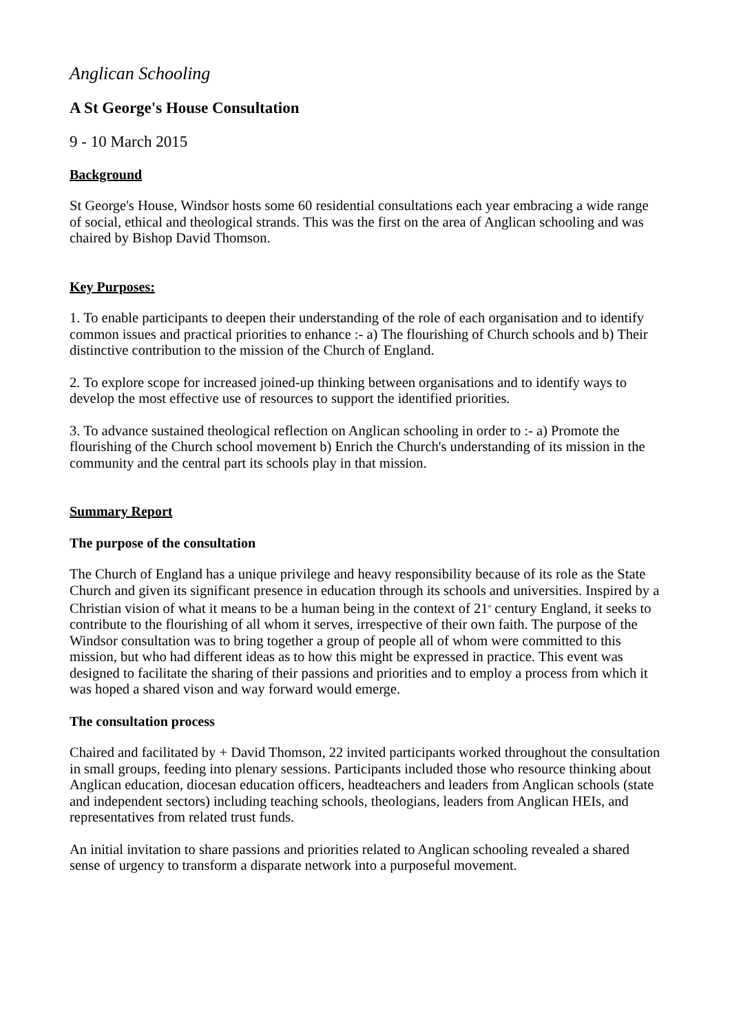Anglican Schooling
A St George's House Consultation
9 - 10 March 2015
Background
St George's House, Windsor hosts some 60 residential consultations each year embracing a wide range of social, ethical and theological strands. This was the first on the area of Anglican schooling and was chaired by Bishop David Thomson.
Key Purposes:
1. To enable participants to deepen their understanding of the role of each organisation and to identify common issues and practical priorities to enhance :- a) The flourishing of Church schools and b) Their distinctive contribution to the mission of the Church of England.
2. To explore scope for increased joined-up thinking between organisations and to identify ways to develop the most effective use of resources to support the identified priorities.
3. To advance sustained theological reflection on Anglican schooling in order to :- a) Promote the flourishing of the Church school movement b) Enrich the Church's understanding of its mission in the community and the central part its schools play in that mission.
Summary Report
The purpose of the consultation
The Church of England has a unique privilege and heavy responsibility because of its role as the State Church and given its significant presence in education through its schools and universities. Inspired by a Christian vision of what it means to be a human being in the context of 21<sup>st</sup> century England, it seeks to contribute to the flourishing of all whom it serves, irrespective of their own faith. The purpose of the Windsor consultation was to bring together a group of people all of whom were committed to this mission, but who had different ideas as to how this might be expressed in practice. This event was designed to facilitate the sharing of their passions and priorities and to employ a process from which it was hoped a shared vison and way forward would emerge.
The consultation process
Chaired and facilitated by + David Thomson, 22 invited participants worked throughout the consultation in small groups, feeding into plenary sessions. Participants included those who resource thinking about Anglican education, diocesan education officers, headteachers and leaders from Anglican schools (state and independent sectors) including teaching schools, theologians, leaders from Anglican HEIs, and representatives from related trust funds.
An initial invitation to share passions and priorities related to Anglican schooling revealed a shared sense of urgency to transform a disparate network into a purposeful movement.